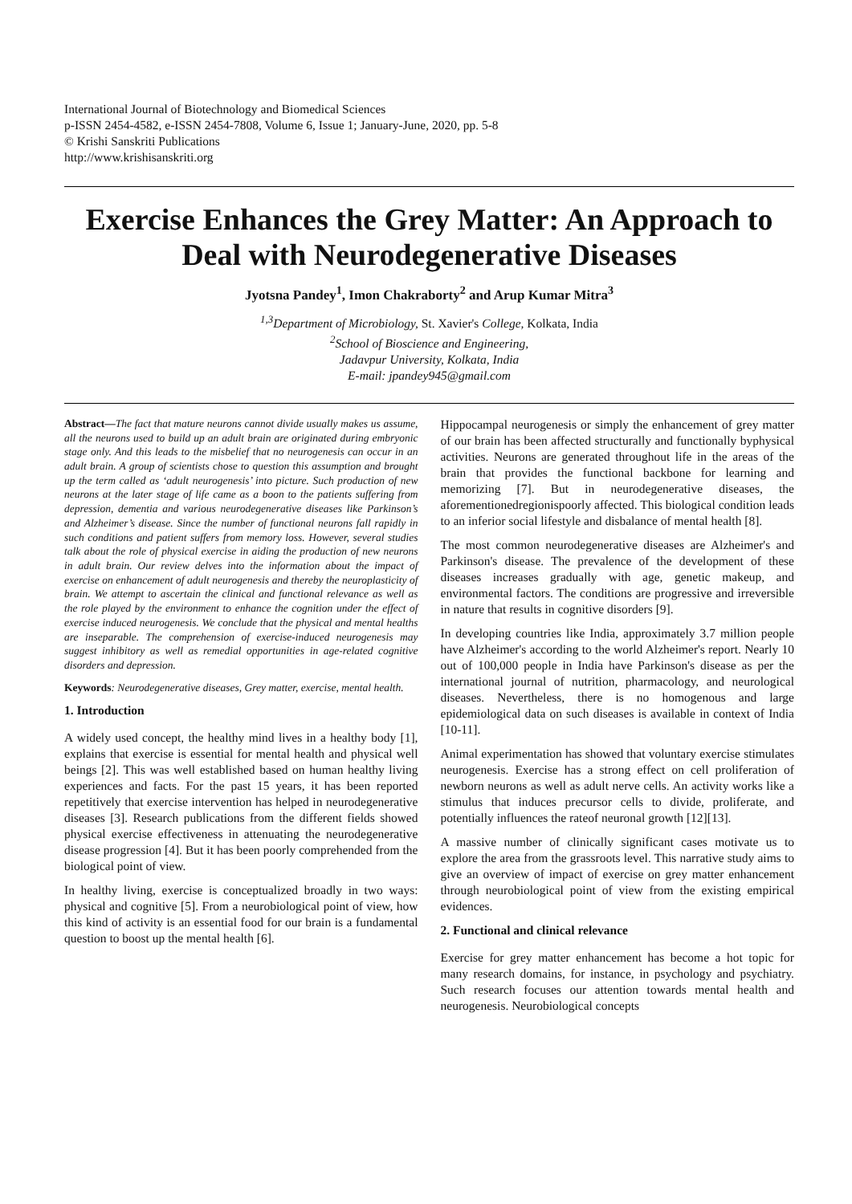International Journal of Biotechnology and Biomedical Sciences
p-ISSN 2454-4582, e-ISSN 2454-7808, Volume 6, Issue 1; January-June, 2020, pp. 5-8
© Krishi Sanskriti Publications
http://www.krishisanskriti.org
Exercise Enhances the Grey Matter: An Approach to Deal with Neurodegenerative Diseases
Jyotsna Pandey<sup>1</sup>, Imon Chakraborty<sup>2</sup> and Arup Kumar Mitra<sup>3</sup>
<sup>1,3</sup>Department of Microbiology, St. Xavier's College, Kolkata, India
<sup>2</sup> School of Bioscience and Engineering,
Jadavpur University, Kolkata, India
E-mail: jpandey945@gmail.com
Abstract—The fact that mature neurons cannot divide usually makes us assume, all the neurons used to build up an adult brain are originated during embryonic stage only. And this leads to the misbelief that no neurogenesis can occur in an adult brain. A group of scientists chose to question this assumption and brought up the term called as ‘adult neurogenesis’ into picture. Such production of new neurons at the later stage of life came as a boon to the patients suffering from depression, dementia and various neurodegenerative diseases like Parkinson’s and Alzheimer’s disease. Since the number of functional neurons fall rapidly in such conditions and patient suffers from memory loss. However, several studies talk about the role of physical exercise in aiding the production of new neurons in adult brain. Our review delves into the information about the impact of exercise on enhancement of adult neurogenesis and thereby the neuroplasticity of brain. We attempt to ascertain the clinical and functional relevance as well as the role played by the environment to enhance the cognition under the effect of exercise induced neurogenesis. We conclude that the physical and mental healths are inseparable. The comprehension of exercise-induced neurogenesis may suggest inhibitory as well as remedial opportunities in age-related cognitive disorders and depression.
Keywords: Neurodegenerative diseases, Grey matter, exercise, mental health.
1. Introduction
A widely used concept, the healthy mind lives in a healthy body [1], explains that exercise is essential for mental health and physical well beings [2]. This was well established based on human healthy living experiences and facts. For the past 15 years, it has been reported repetitively that exercise intervention has helped in neurodegenerative diseases [3]. Research publications from the different fields showed physical exercise effectiveness in attenuating the neurodegenerative disease progression [4]. But it has been poorly comprehended from the biological point of view.
In healthy living, exercise is conceptualized broadly in two ways: physical and cognitive [5]. From a neurobiological point of view, how this kind of activity is an essential food for our brain is a fundamental question to boost up the mental health [6].
Hippocampal neurogenesis or simply the enhancement of grey matter of our brain has been affected structurally and functionally byphysical activities. Neurons are generated throughout life in the areas of the brain that provides the functional backbone for learning and memorizing [7]. But in neurodegenerative diseases, the aforementionedregionispoorly affected. This biological condition leads to an inferior social lifestyle and disbalance of mental health [8].
The most common neurodegenerative diseases are Alzheimer's and Parkinson's disease. The prevalence of the development of these diseases increases gradually with age, genetic makeup, and environmental factors. The conditions are progressive and irreversible in nature that results in cognitive disorders [9].
In developing countries like India, approximately 3.7 million people have Alzheimer's according to the world Alzheimer's report. Nearly 10 out of 100,000 people in India have Parkinson's disease as per the international journal of nutrition, pharmacology, and neurological diseases. Nevertheless, there is no homogenous and large epidemiological data on such diseases is available in context of India [10-11].
Animal experimentation has showed that voluntary exercise stimulates neurogenesis. Exercise has a strong effect on cell proliferation of newborn neurons as well as adult nerve cells. An activity works like a stimulus that induces precursor cells to divide, proliferate, and potentially influences the rateof neuronal growth [12][13].
A massive number of clinically significant cases motivate us to explore the area from the grassroots level. This narrative study aims to give an overview of impact of exercise on grey matter enhancement through neurobiological point of view from the existing empirical evidences.
2. Functional and clinical relevance
Exercise for grey matter enhancement has become a hot topic for many research domains, for instance, in psychology and psychiatry. Such research focuses our attention towards mental health and neurogenesis. Neurobiological concepts